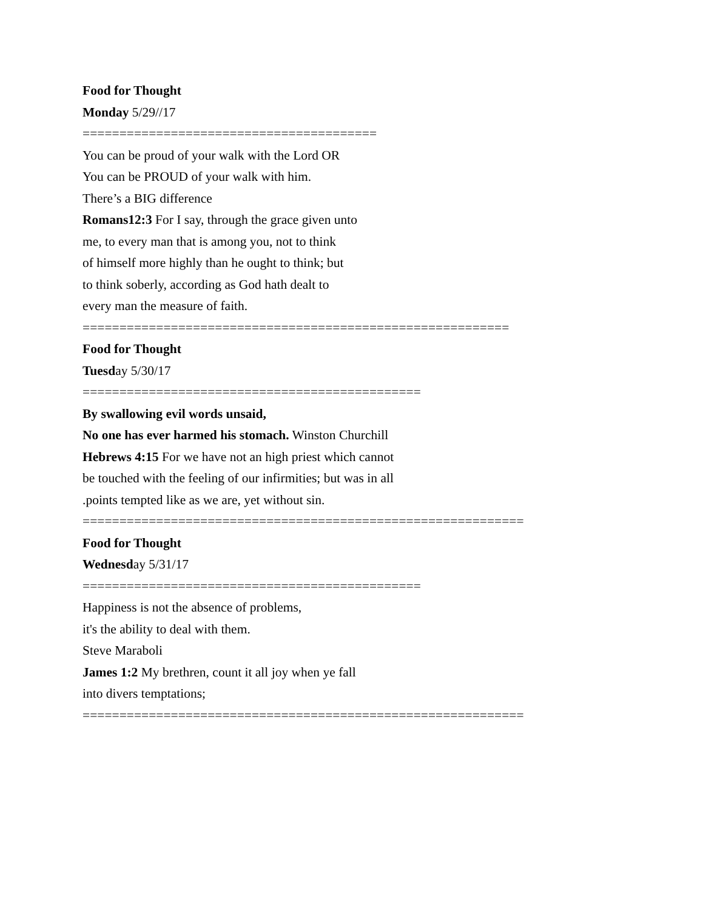Food for Thought
Monday 5/29//17
========================================
You can be proud of your walk with the Lord OR
You can be PROUD of your walk with him.
There’s a BIG difference
Romans12:3 For I say, through the grace given unto
me, to every man that is among you, not to think
of himself more highly than he ought to think; but
to think soberly, according as God hath dealt to
every man the measure of faith.
==========================================================
Food for Thought
Tuesday 5/30/17
==============================================
By swallowing evil words unsaid,
No one has ever harmed his stomach. Winston Churchill
Hebrews 4:15 For we have not an high priest which cannot
be touched with the feeling of our infirmities; but was in all
.points tempted like as we are, yet without sin.
============================================================
Food for Thought
Wednesday 5/31/17
==============================================
Happiness is not the absence of problems,
it's the ability to deal with them.
Steve Maraboli
James 1:2 My brethren, count it all joy when ye fall
into divers temptations;
============================================================